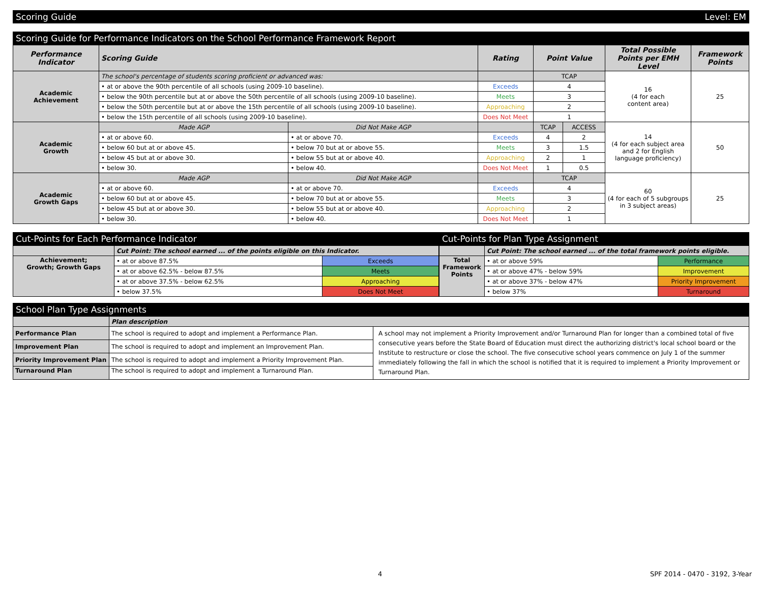Scoring Guide Level: EM
Scoring Guide for Performance Indicators on the School Performance Framework Report
| Performance Indicator | Scoring Guide | | Rating | Point Value | | Total Possible Points per EMH Level | Framework Points |
| --- | --- | --- | --- | --- | --- | --- | --- |
| Academic Achievement | The school's percentage of students scoring proficient or advanced was: | | | TCAP | | 16 (4 for each content area) | 25 |
| | • at or above the 90th percentile of all schools (using 2009-10 baseline). | | Exceeds | 4 | | | |
| | • below the 90th percentile but at or above the 50th percentile of all schools (using 2009-10 baseline). | | Meets | 3 | | | |
| | • below the 50th percentile but at or above the 15th percentile of all schools (using 2009-10 baseline). | | Approaching | 2 | | | |
| | • below the 15th percentile of all schools (using 2009-10 baseline). | | Does Not Meet | 1 | | | |
| Academic Growth | Made AGP | Did Not Make AGP | | TCAP | ACCESS | 14 (4 for each subject area and 2 for English language proficiency) | 50 |
| | • at or above 60. | • at or above 70. | Exceeds | 4 | 2 | | |
| | • below 60 but at or above 45. | • below 70 but at or above 55. | Meets | 3 | 1.5 | | |
| | • below 45 but at or above 30. | • below 55 but at or above 40. | Approaching | 2 | 1 | | |
| | • below 30. | • below 40. | Does Not Meet | 1 | 0.5 | | |
| Academic Growth Gaps | Made AGP | Did Not Make AGP | | TCAP | | 60 (4 for each of 5 subgroups in 3 subject areas) | 25 |
| | • at or above 60. | • at or above 70. | Exceeds | 4 | | | |
| | • below 60 but at or above 45. | • below 70 but at or above 55. | Meets | 3 | | | |
| | • below 45 but at or above 30. | • below 55 but at or above 40. | Approaching | 2 | | | |
| | • below 30. | • below 40. | Does Not Meet | 1 | | | |
Cut-Points for Each Performance Indicator
| | Cut Point: The school earned ... of the points eligible on this Indicator. | |
| Achievement; Growth; Growth Gaps | • at or above 87.5% | Exceeds |
| | • at or above 62.5% - below 87.5% | Meets |
| | • at or above 37.5% - below 62.5% | Approaching |
| | • below 37.5% | Does Not Meet |
Cut-Points for Plan Type Assignment
| | Cut Point: The school earned ... of the total framework points eligible. | |
| Total Framework Points | • at or above 59% | Performance |
| | • at or above 47% - below 59% | Improvement |
| | • at or above 37% - below 47% | Priority Improvement |
| | • below 37% | Turnaround |
School Plan Type Assignments
| | Plan description | |
| Performance Plan | The school is required to adopt and implement a Performance Plan. | A school may not implement a Priority Improvement and/or Turnaround Plan for longer than a combined total of five consecutive years before the State Board of Education must direct the authorizing district's local school board or the Institute to restructure or close the school. The five consecutive school years commence on July 1 of the summer immediately following the fall in which the school is notified that it is required to implement a Priority Improvement or Turnaround Plan. |
| Improvement Plan | The school is required to adopt and implement an Improvement Plan. | |
| Priority Improvement Plan | The school is required to adopt and implement a Priority Improvement Plan. | |
| Turnaround Plan | The school is required to adopt and implement a Turnaround Plan. | |
4 SPF 2014 - 0470 - 3192, 3-Year